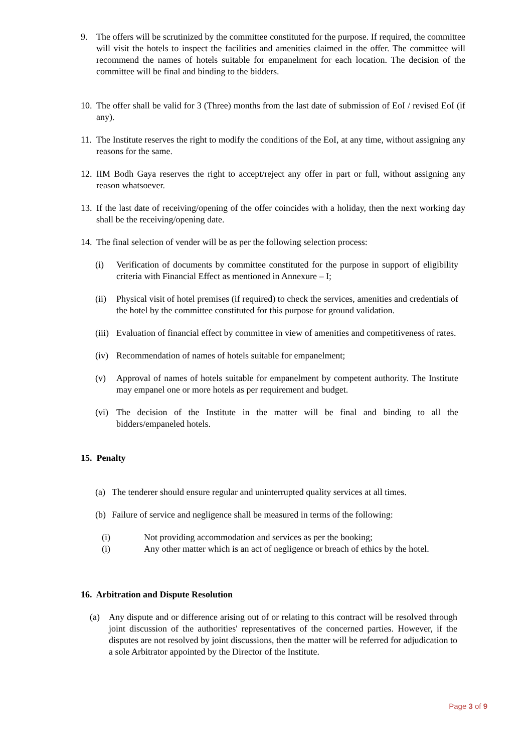9. The offers will be scrutinized by the committee constituted for the purpose. If required, the committee will visit the hotels to inspect the facilities and amenities claimed in the offer. The committee will recommend the names of hotels suitable for empanelment for each location. The decision of the committee will be final and binding to the bidders.
10. The offer shall be valid for 3 (Three) months from the last date of submission of EoI / revised EoI (if any).
11. The Institute reserves the right to modify the conditions of the EoI, at any time, without assigning any reasons for the same.
12. IIM Bodh Gaya reserves the right to accept/reject any offer in part or full, without assigning any reason whatsoever.
13. If the last date of receiving/opening of the offer coincides with a holiday, then the next working day shall be the receiving/opening date.
14. The final selection of vender will be as per the following selection process:
(i) Verification of documents by committee constituted for the purpose in support of eligibility criteria with Financial Effect as mentioned in Annexure – I;
(ii) Physical visit of hotel premises (if required) to check the services, amenities and credentials of the hotel by the committee constituted for this purpose for ground validation.
(iii) Evaluation of financial effect by committee in view of amenities and competitiveness of rates.
(iv) Recommendation of names of hotels suitable for empanelment;
(v) Approval of names of hotels suitable for empanelment by competent authority. The Institute may empanel one or more hotels as per requirement and budget.
(vi) The decision of the Institute in the matter will be final and binding to all the bidders/empaneled hotels.
15. Penalty
(a) The tenderer should ensure regular and uninterrupted quality services at all times.
(b) Failure of service and negligence shall be measured in terms of the following:
(i) Not providing accommodation and services as per the booking;
(i) Any other matter which is an act of negligence or breach of ethics by the hotel.
16. Arbitration and Dispute Resolution
(a) Any dispute and or difference arising out of or relating to this contract will be resolved through joint discussion of the authorities' representatives of the concerned parties. However, if the disputes are not resolved by joint discussions, then the matter will be referred for adjudication to a sole Arbitrator appointed by the Director of the Institute.
Page 3 of 9